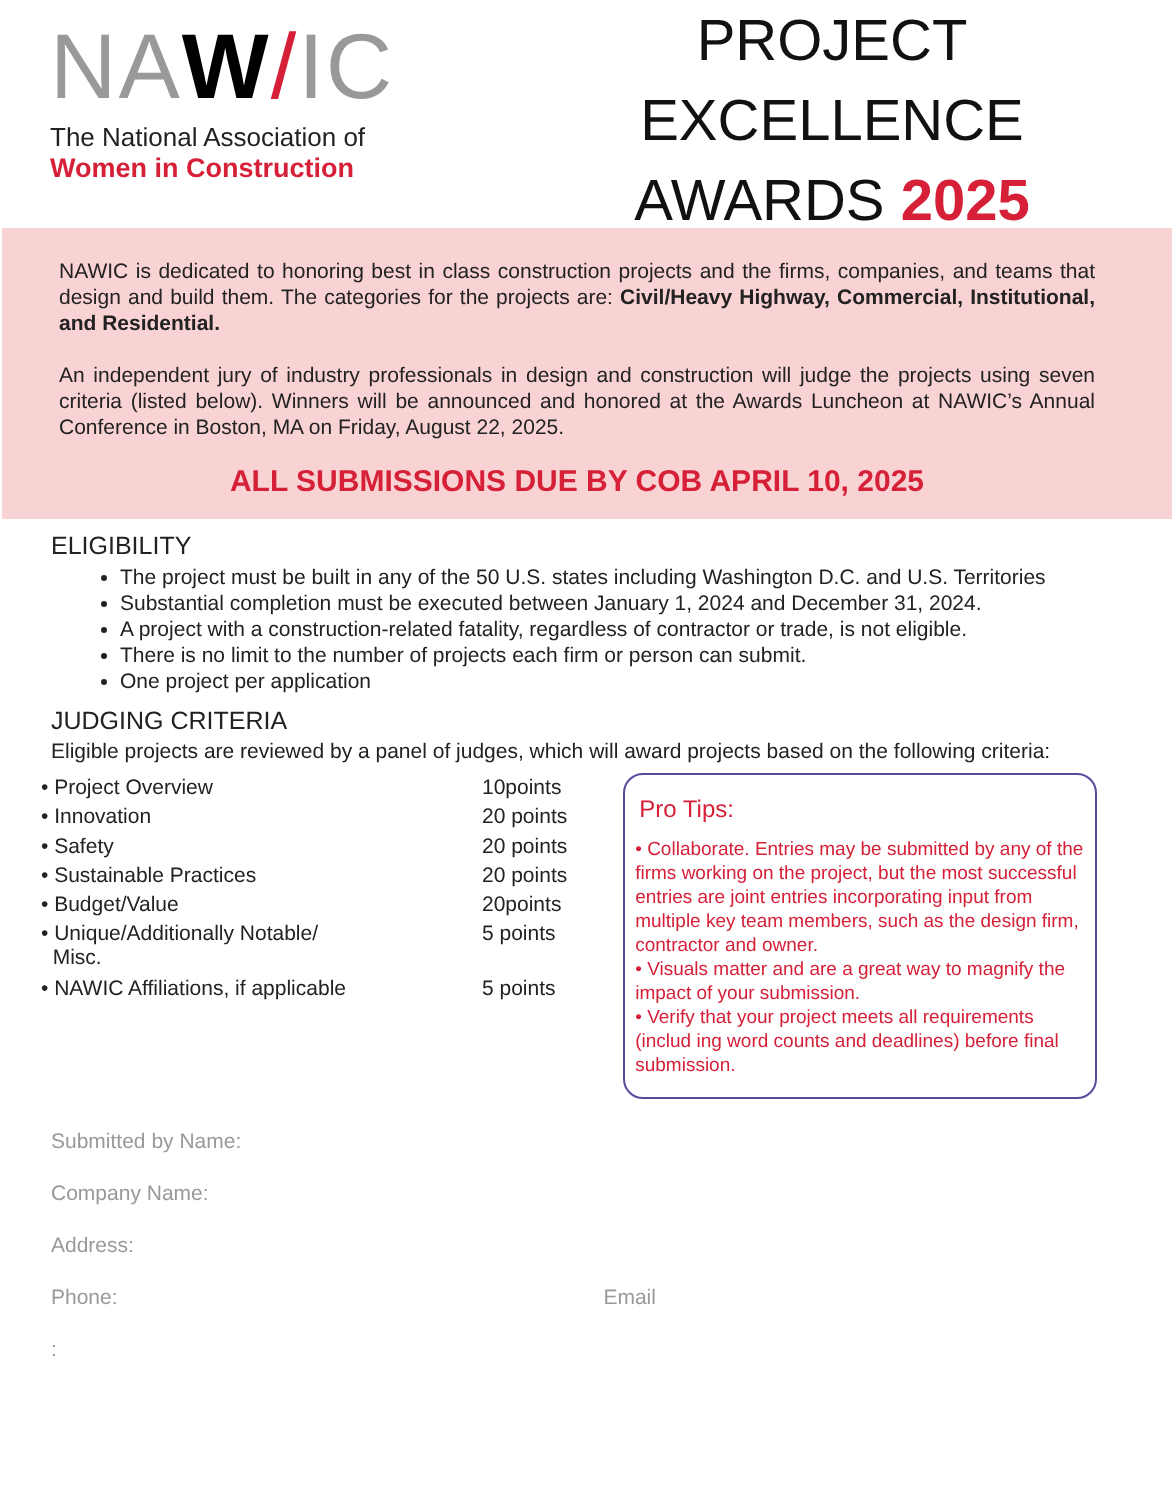NAW/IC
The National Association of
Women in Construction
PROJECT
EXCELLENCE
AWARDS 2025
NAWIC is dedicated to honoring best in class construction projects and the firms, companies, and teams that design and build them. The categories for the projects are: Civil/Heavy Highway, Commercial, Institutional, and Residential.
An independent jury of industry professionals in design and construction will judge the projects using seven criteria (listed below). Winners will be announced and honored at the Awards Luncheon at NAWIC’s Annual Conference in Boston, MA on Friday, August 22, 2025.
ALL SUBMISSIONS DUE BY COB APRIL 10, 2025
ELIGIBILITY
The project must be built in any of the 50 U.S. states including Washington D.C. and U.S. Territories
Substantial completion must be executed between January 1, 2024 and December 31, 2024.
A project with a construction-related fatality, regardless of contractor or trade, is not eligible.
There is no limit to the number of projects each firm or person can submit.
One project per application
JUDGING CRITERIA
Eligible projects are reviewed by a panel of judges, which will award projects based on the following criteria:
| • Project Overview | 10points |
| • Innovation | 20 points |
| • Safety | 20 points |
| • Sustainable Practices | 20 points |
| • Budget/Value | 20points |
| • Unique/Additionally Notable/ Misc. | 5 points |
| • NAWIC Affiliations, if applicable | 5 points |
Pro Tips:
• Collaborate. Entries may be submitted by any of the firms working on the project, but the most successful entries are joint entries incorporating input from multiple key team members, such as the design firm, contractor and owner.
• Visuals matter and are a great way to magnify the impact of your submission.
• Verify that your project meets all requirements (includ ing word counts and deadlines) before final submission.
Submitted by Name:
Company Name:
Address:
Phone: Email
: